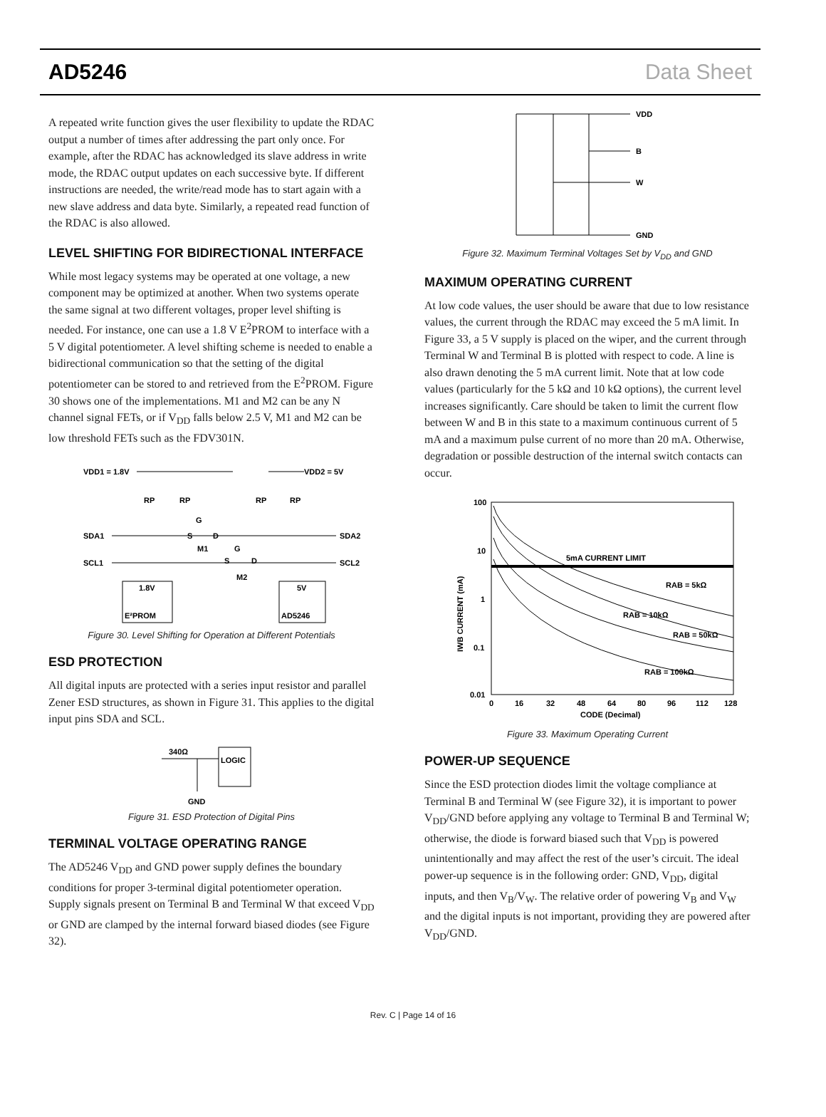AD5246 Data Sheet
A repeated write function gives the user flexibility to update the RDAC output a number of times after addressing the part only once. For example, after the RDAC has acknowledged its slave address in write mode, the RDAC output updates on each successive byte. If different instructions are needed, the write/read mode has to start again with a new slave address and data byte. Similarly, a repeated read function of the RDAC is also allowed.
LEVEL SHIFTING FOR BIDIRECTIONAL INTERFACE
While most legacy systems may be operated at one voltage, a new component may be optimized at another. When two systems operate the same signal at two different voltages, proper level shifting is needed. For instance, one can use a 1.8 V E<sup>2</sup>PROM to interface with a 5 V digital potentiometer. A level shifting scheme is needed to enable a bidirectional communication so that the setting of the digital potentiometer can be stored to and retrieved from the E<sup>2</sup>PROM. Figure 30 shows one of the implementations. M1 and M2 can be any N channel signal FETs, or if V<sub>DD</sub> falls below 2.5 V, M1 and M2 can be low threshold FETs such as the FDV301N.
VDD1 = 1.8V
VDD2 = 5V
RP
RP
RP
RP
G
S
D
M1
G
S
D
M2
SDA1
SDA2
SCL1
SCL2
1.8V
E²PROM
5V
AD5246
Figure 30. Level Shifting for Operation at Different Potentials
ESD PROTECTION
All digital inputs are protected with a series input resistor and parallel Zener ESD structures, as shown in Figure 31. This applies to the digital input pins SDA and SCL.
340Ω
LOGIC
GND
Figure 31. ESD Protection of Digital Pins
TERMINAL VOLTAGE OPERATING RANGE
The AD5246 V<sub>DD</sub> and GND power supply defines the boundary conditions for proper 3-terminal digital potentiometer operation. Supply signals present on Terminal B and Terminal W that exceed V<sub>DD</sub> or GND are clamped by the internal forward biased diodes (see Figure 32).
VDD
B
W
GND
Figure 32. Maximum Terminal Voltages Set by V<sub>DD</sub> and GND
MAXIMUM OPERATING CURRENT
At low code values, the user should be aware that due to low resistance values, the current through the RDAC may exceed the 5 mA limit. In Figure 33, a 5 V supply is placed on the wiper, and the current through Terminal W and Terminal B is plotted with respect to code. A line is also drawn denoting the 5 mA current limit. Note that at low code values (particularly for the 5 kΩ and 10 kΩ options), the current level increases significantly. Care should be taken to limit the current flow between W and B in this state to a maximum continuous current of 5 mA and a maximum pulse current of no more than 20 mA. Otherwise, degradation or possible destruction of the internal switch contacts can occur.
100
10
1
0.1
0.01
5mA CURRENT LIMIT
RAB = 5kΩ
RAB = 10kΩ
RAB = 50kΩ
RAB = 100kΩ
0
16
32
48
64
80
96
112
128
CODE (Decimal)
IWB CURRENT (mA)
Figure 33. Maximum Operating Current
POWER-UP SEQUENCE
Since the ESD protection diodes limit the voltage compliance at Terminal B and Terminal W (see Figure 32), it is important to power V<sub>DD</sub>/GND before applying any voltage to Terminal B and Terminal W; otherwise, the diode is forward biased such that V<sub>DD</sub> is powered unintentionally and may affect the rest of the user’s circuit. The ideal power-up sequence is in the following order: GND, V<sub>DD</sub>, digital inputs, and then V<sub>B</sub>/V<sub>W</sub>. The relative order of powering V<sub>B</sub> and V<sub>W</sub> and the digital inputs is not important, providing they are powered after V<sub>DD</sub>/GND.
Rev. C | Page 14 of 16